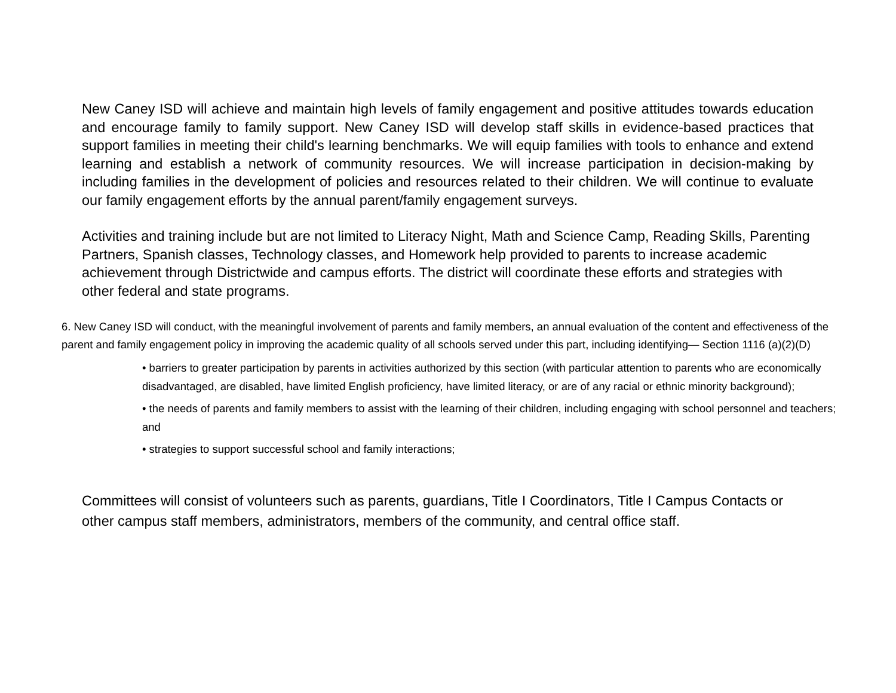New Caney ISD will achieve and maintain high levels of family engagement and positive attitudes towards education and encourage family to family support. New Caney ISD will develop staff skills in evidence-based practices that support families in meeting their child's learning benchmarks. We will equip families with tools to enhance and extend learning and establish a network of community resources. We will increase participation in decision-making by including families in the development of policies and resources related to their children. We will continue to evaluate our family engagement efforts by the annual parent/family engagement surveys.
Activities and training include but are not limited to Literacy Night, Math and Science Camp, Reading Skills, Parenting Partners, Spanish classes, Technology classes, and Homework help provided to parents to increase academic achievement through Districtwide and campus efforts. The district will coordinate these efforts and strategies with other federal and state programs.
6. New Caney ISD will conduct, with the meaningful involvement of parents and family members, an annual evaluation of the content and effectiveness of the parent and family engagement policy in improving the academic quality of all schools served under this part, including identifying— Section 1116 (a)(2)(D)
• barriers to greater participation by parents in activities authorized by this section (with particular attention to parents who are economically disadvantaged, are disabled, have limited English proficiency, have limited literacy, or are of any racial or ethnic minority background);
• the needs of parents and family members to assist with the learning of their children, including engaging with school personnel and teachers; and
• strategies to support successful school and family interactions;
Committees will consist of volunteers such as parents, guardians, Title I Coordinators, Title I Campus Contacts or other campus staff members, administrators, members of the community, and central office staff.